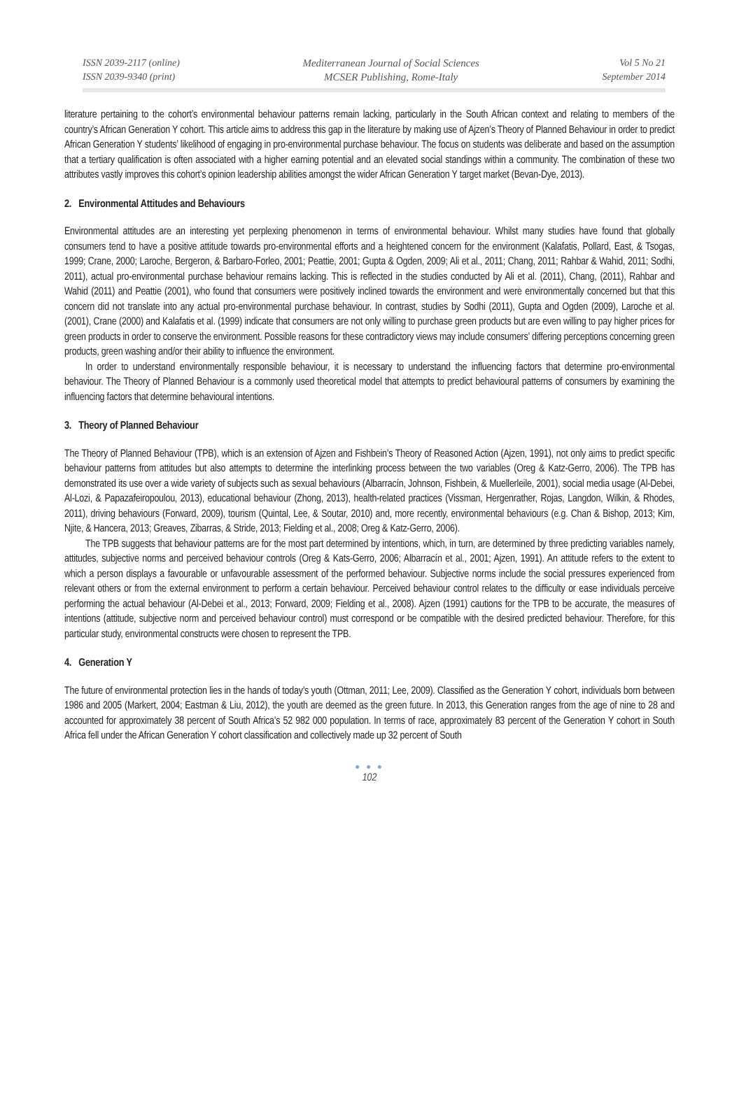ISSN 2039-2117 (online)
ISSN 2039-9340 (print)
Mediterranean Journal of Social Sciences
MCSER Publishing, Rome-Italy
Vol 5 No 21
September 2014
literature pertaining to the cohort’s environmental behaviour patterns remain lacking, particularly in the South African context and relating to members of the country’s African Generation Y cohort. This article aims to address this gap in the literature by making use of Ajzen’s Theory of Planned Behaviour in order to predict African Generation Y students’ likelihood of engaging in pro-environmental purchase behaviour. The focus on students was deliberate and based on the assumption that a tertiary qualification is often associated with a higher earning potential and an elevated social standings within a community. The combination of these two attributes vastly improves this cohort’s opinion leadership abilities amongst the wider African Generation Y target market (Bevan-Dye, 2013).
2. Environmental Attitudes and Behaviours
Environmental attitudes are an interesting yet perplexing phenomenon in terms of environmental behaviour. Whilst many studies have found that globally consumers tend to have a positive attitude towards pro-environmental efforts and a heightened concern for the environment (Kalafatis, Pollard, East, & Tsogas, 1999; Crane, 2000; Laroche, Bergeron, & Barbaro-Forleo, 2001; Peattie, 2001; Gupta & Ogden, 2009; Ali et al., 2011; Chang, 2011; Rahbar & Wahid, 2011; Sodhi, 2011), actual pro-environmental purchase behaviour remains lacking. This is reflected in the studies conducted by Ali et al. (2011), Chang, (2011), Rahbar and Wahid (2011) and Peattie (2001), who found that consumers were positively inclined towards the environment and were environmentally concerned but that this concern did not translate into any actual pro-environmental purchase behaviour. In contrast, studies by Sodhi (2011), Gupta and Ogden (2009), Laroche et al. (2001), Crane (2000) and Kalafatis et al. (1999) indicate that consumers are not only willing to purchase green products but are even willing to pay higher prices for green products in order to conserve the environment. Possible reasons for these contradictory views may include consumers’ differing perceptions concerning green products, green washing and/or their ability to influence the environment.
In order to understand environmentally responsible behaviour, it is necessary to understand the influencing factors that determine pro-environmental behaviour. The Theory of Planned Behaviour is a commonly used theoretical model that attempts to predict behavioural patterns of consumers by examining the influencing factors that determine behavioural intentions.
3. Theory of Planned Behaviour
The Theory of Planned Behaviour (TPB), which is an extension of Ajzen and Fishbein’s Theory of Reasoned Action (Ajzen, 1991), not only aims to predict specific behaviour patterns from attitudes but also attempts to determine the interlinking process between the two variables (Oreg & Katz-Gerro, 2006). The TPB has demonstrated its use over a wide variety of subjects such as sexual behaviours (Albarracín, Johnson, Fishbein, & Muellerleile, 2001), social media usage (Al-Debei, Al-Lozi, & Papazafeiropoulou, 2013), educational behaviour (Zhong, 2013), health-related practices (Vissman, Hergenrather, Rojas, Langdon, Wilkin, & Rhodes, 2011), driving behaviours (Forward, 2009), tourism (Quintal, Lee, & Soutar, 2010) and, more recently, environmental behaviours (e.g. Chan & Bishop, 2013; Kim, Njite, & Hancera, 2013; Greaves, Zibarras, & Stride, 2013; Fielding et al., 2008; Oreg & Katz-Gerro, 2006).
The TPB suggests that behaviour patterns are for the most part determined by intentions, which, in turn, are determined by three predicting variables namely, attitudes, subjective norms and perceived behaviour controls (Oreg & Kats-Gerro, 2006; Albarracín et al., 2001; Ajzen, 1991). An attitude refers to the extent to which a person displays a favourable or unfavourable assessment of the performed behaviour. Subjective norms include the social pressures experienced from relevant others or from the external environment to perform a certain behaviour. Perceived behaviour control relates to the difficulty or ease individuals perceive performing the actual behaviour (Al-Debei et al., 2013; Forward, 2009; Fielding et al., 2008). Ajzen (1991) cautions for the TPB to be accurate, the measures of intentions (attitude, subjective norm and perceived behaviour control) must correspond or be compatible with the desired predicted behaviour. Therefore, for this particular study, environmental constructs were chosen to represent the TPB.
4. Generation Y
The future of environmental protection lies in the hands of today’s youth (Ottman, 2011; Lee, 2009). Classified as the Generation Y cohort, individuals born between 1986 and 2005 (Markert, 2004; Eastman & Liu, 2012), the youth are deemed as the green future. In 2013, this Generation ranges from the age of nine to 28 and accounted for approximately 38 percent of South Africa’s 52 982 000 population. In terms of race, approximately 83 percent of the Generation Y cohort in South Africa fell under the African Generation Y cohort classification and collectively made up 32 percent of South
● ● ●
102